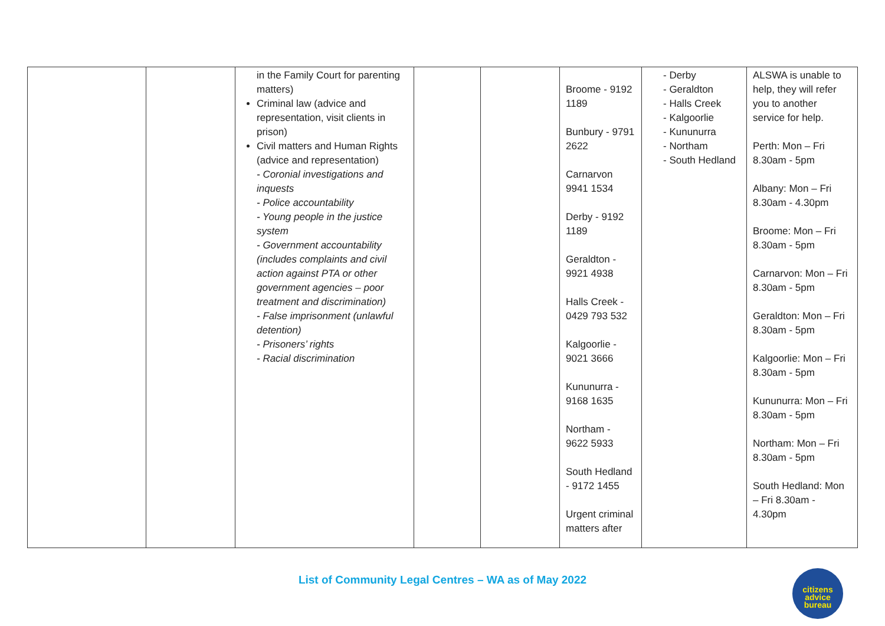| | | in the Family Court for parenting matters) Criminal law (advice and representation, visit clients in prison) Civil matters and Human Rights (advice and representation) - Coronial investigations and inquests - Police accountability - Young people in the justice system - Government accountability (includes complaints and civil action against PTA or other government agencies – poor treatment and discrimination) - False imprisonment (unlawful detention) - Prisoners’ rights - Racial discrimination | | | Broome - 9192 1189 Bunbury - 9791 2622 Carnarvon 9941 1534 Derby - 9192 1189 Geraldton - 9921 4938 Halls Creek - 0429 793 532 Kalgoorlie - 9021 3666 Kununurra - 9168 1635 Northam - 9622 5933 South Hedland - 9172 1455 Urgent criminal matters after | - Derby - Geraldton - Halls Creek - Kalgoorlie - Kununurra - Northam - South Hedland | ALSWA is unable to help, they will refer you to another service for help. Perth: Mon – Fri 8.30am - 5pm Albany: Mon – Fri 8.30am - 4.30pm Broome: Mon – Fri 8.30am - 5pm Carnarvon: Mon – Fri 8.30am - 5pm Geraldton: Mon – Fri 8.30am - 5pm Kalgoorlie: Mon – Fri 8.30am - 5pm Kununurra: Mon – Fri 8.30am - 5pm Northam: Mon – Fri 8.30am - 5pm South Hedland: Mon – Fri 8.30am - 4.30pm |
List of Community Legal Centres – WA as of May 2022
citizens
advice
bureau